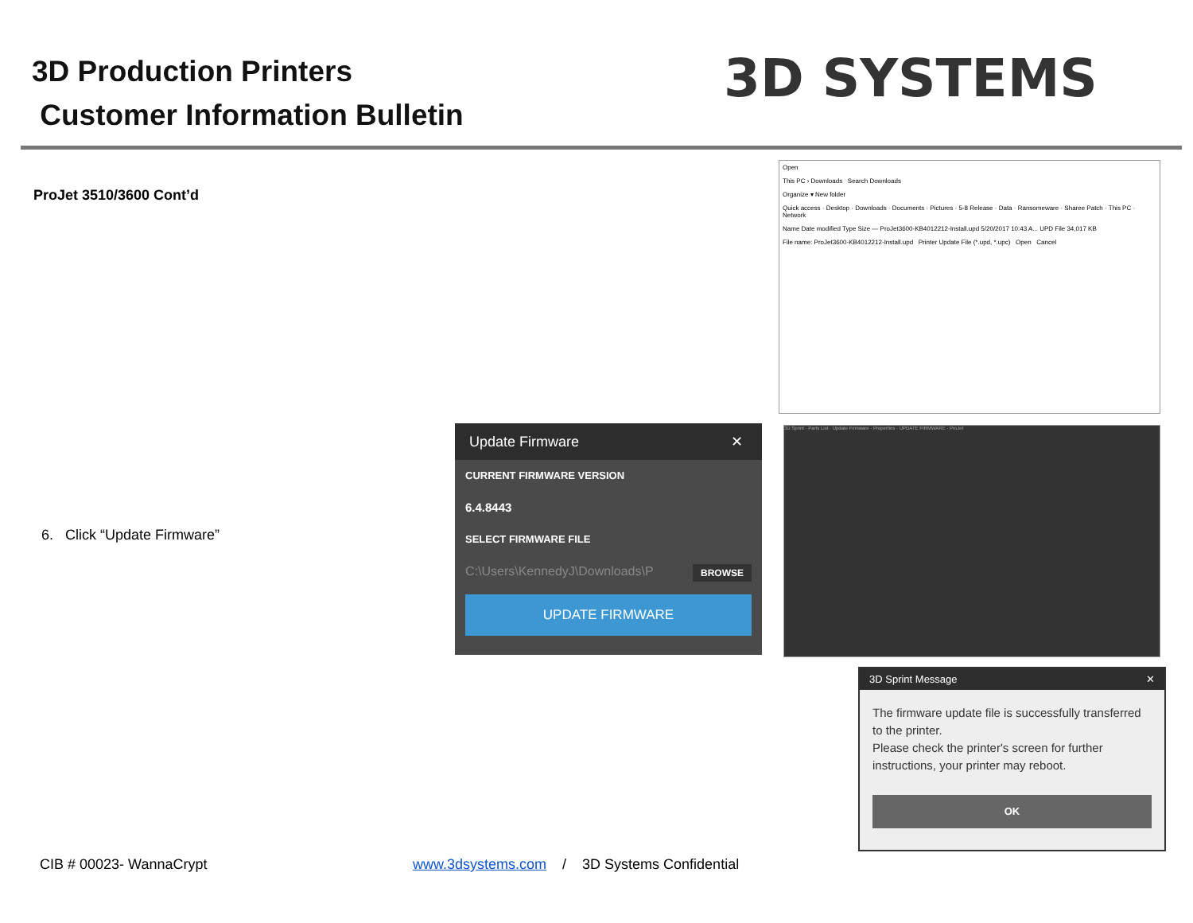3D Production Printers
Customer Information Bulletin
3D SYSTEMS
ProJet 3510/3600 Cont’d
Open
This PC › Downloads Search Downloads
Organize ▾ New folder
Quick access · Desktop · Downloads · Documents · Pictures · 5-8 Release · Data · Ransomeware · Sharee Patch · This PC · Network
Name Date modified Type Size — ProJet3600-KB4012212-Install.upd 5/20/2017 10:43 A... UPD File 34,017 KB
File name: ProJet3600-KB4012212-Install.upd Printer Update File (*.upd, *.upc) Open Cancel
Update Firmware ✕
CURRENT FIRMWARE VERSION
6.4.8443
SELECT FIRMWARE FILE
C:\Users\KennedyJ\Downloads\P BROWSE
UPDATE FIRMWARE
3D Sprint · Parts List · Update Firmware · Properties · UPDATE FIRMWARE · ProJet
3D Sprint Message ✕
The firmware update file is successfully transferred to the printer.
Please check the printer's screen for further instructions, your printer may reboot.
OK
6. Click “Update Firmware”
CIB # 00023- WannaCrypt
www.3dsystems.com / 3D Systems Confidential